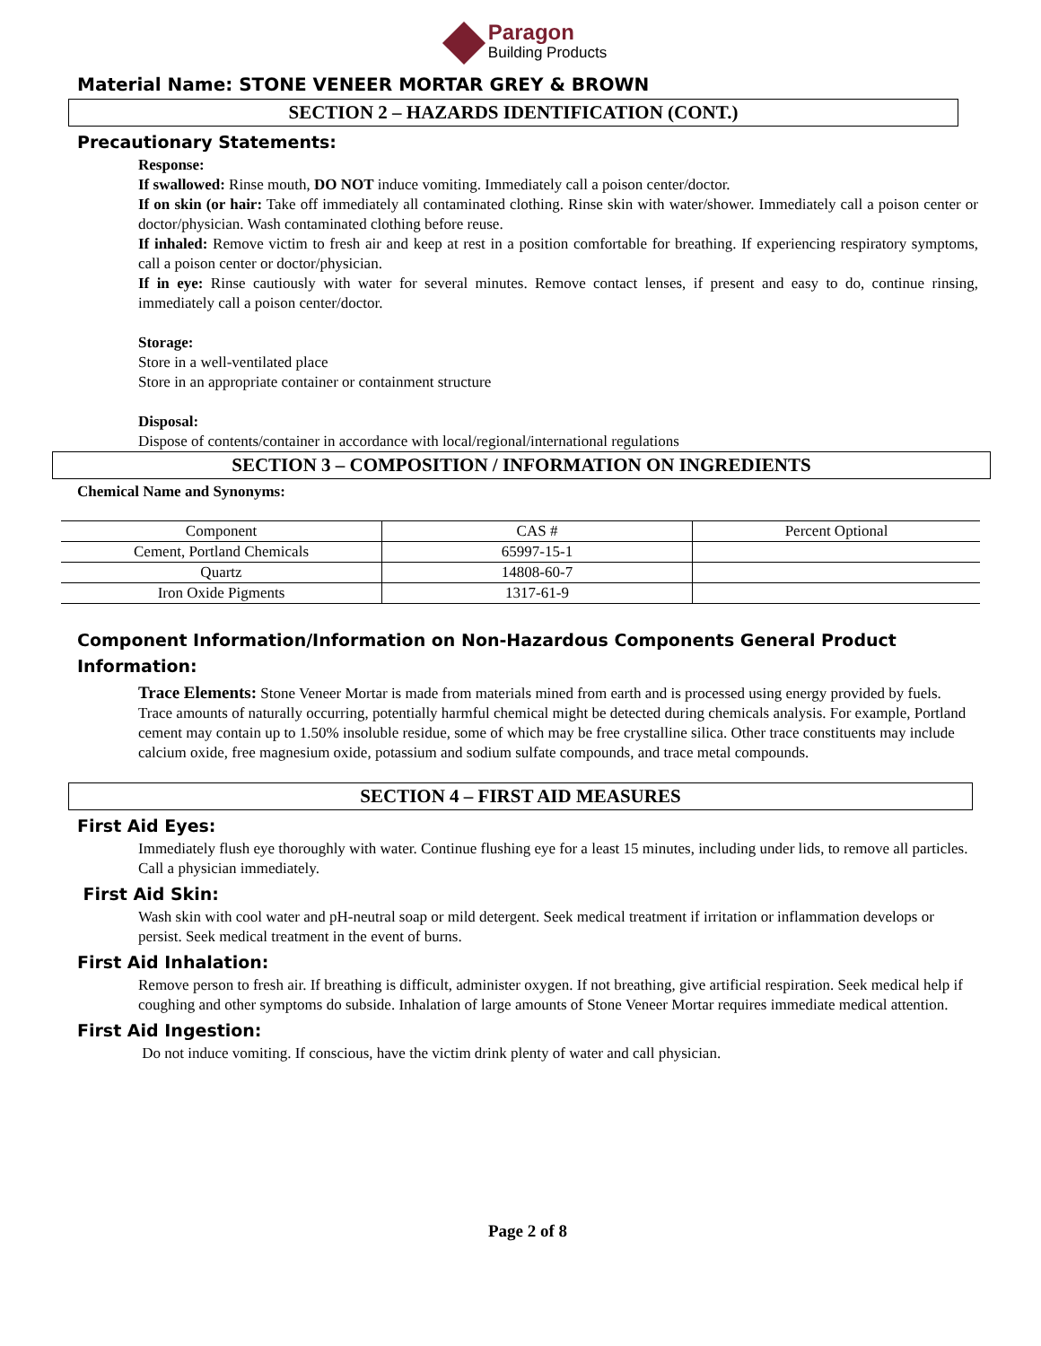Paragon
Building Products
Material Name: STONE VENEER MORTAR GREY & BROWN
SECTION 2 – HAZARDS IDENTIFICATION (CONT.)
Precautionary Statements:
Response:
If swallowed: Rinse mouth, DO NOT induce vomiting. Immediately call a poison center/doctor.
If on skin (or hair: Take off immediately all contaminated clothing. Rinse skin with water/shower. Immediately call a poison center or doctor/physician. Wash contaminated clothing before reuse.
If inhaled: Remove victim to fresh air and keep at rest in a position comfortable for breathing. If experiencing respiratory symptoms, call a poison center or doctor/physician.
If in eye: Rinse cautiously with water for several minutes. Remove contact lenses, if present and easy to do, continue rinsing, immediately call a poison center/doctor.
Storage:
Store in a well-ventilated place
Store in an appropriate container or containment structure
Disposal:
Dispose of contents/container in accordance with local/regional/international regulations
SECTION 3 – COMPOSITION / INFORMATION ON INGREDIENTS
Chemical Name and Synonyms:
| Component | CAS # | Percent Optional |
| --- | --- | --- |
| Cement, Portland Chemicals | 65997-15-1 | |
| Quartz | 14808-60-7 | |
| Iron Oxide Pigments | 1317-61-9 | |
Component Information/Information on Non-Hazardous Components General Product Information:
Trace Elements: Stone Veneer Mortar is made from materials mined from earth and is processed using energy provided by fuels. Trace amounts of naturally occurring, potentially harmful chemical might be detected during chemicals analysis. For example, Portland cement may contain up to 1.50% insoluble residue, some of which may be free crystalline silica. Other trace constituents may include calcium oxide, free magnesium oxide, potassium and sodium sulfate compounds, and trace metal compounds.
SECTION 4 – FIRST AID MEASURES
First Aid Eyes:
Immediately flush eye thoroughly with water. Continue flushing eye for a least 15 minutes, including under lids, to remove all particles. Call a physician immediately.
First Aid Skin:
Wash skin with cool water and pH-neutral soap or mild detergent. Seek medical treatment if irritation or inflammation develops or persist. Seek medical treatment in the event of burns.
First Aid Inhalation:
Remove person to fresh air. If breathing is difficult, administer oxygen. If not breathing, give artificial respiration. Seek medical help if coughing and other symptoms do subside. Inhalation of large amounts of Stone Veneer Mortar requires immediate medical attention.
First Aid Ingestion:
Do not induce vomiting. If conscious, have the victim drink plenty of water and call physician.
Page 2 of 8